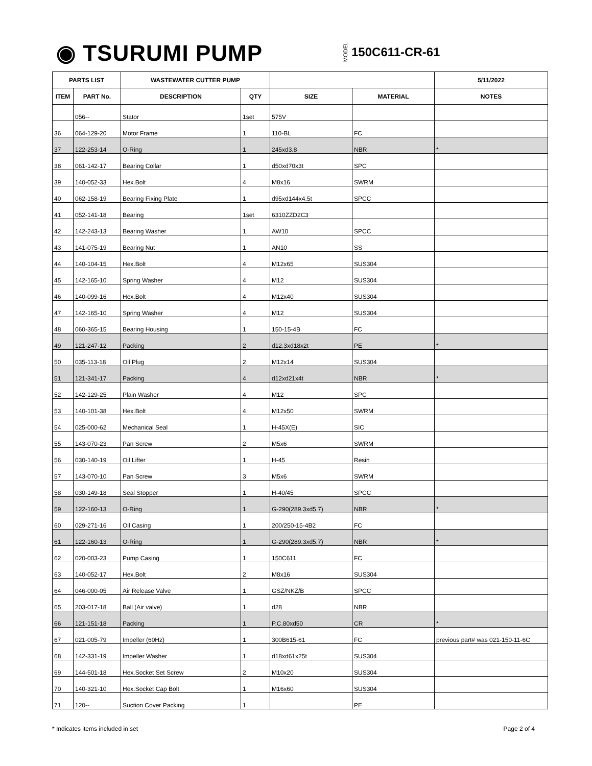◉ TSURUMI PUMP MODEL 150C611-CR-61
| PARTS LIST | | WASTEWATER CUTTER PUMP | | | | 5/11/2022 |
| --- | --- | --- | --- | --- | --- | --- |
| ITEM | PART No. | DESCRIPTION | QTY | SIZE | MATERIAL | NOTES |
| | 056-- | Stator | 1set | 575V | | |
| 36 | 064-129-20 | Motor Frame | 1 | 110-BL | FC | |
| 37 | 122-253-14 | O-Ring | 1 | 245xd3.8 | NBR | * |
| 38 | 061-142-17 | Bearing Collar | 1 | d50xd70x3t | SPC | |
| 39 | 140-052-33 | Hex.Bolt | 4 | M8x16 | SWRM | |
| 40 | 062-158-19 | Bearing Fixing Plate | 1 | d95xd144x4.5t | SPCC | |
| 41 | 052-141-18 | Bearing | 1set | 6310ZZD2C3 | | |
| 42 | 142-243-13 | Bearing Washer | 1 | AW10 | SPCC | |
| 43 | 141-075-19 | Bearing Nut | 1 | AN10 | SS | |
| 44 | 140-104-15 | Hex.Bolt | 4 | M12x65 | SUS304 | |
| 45 | 142-165-10 | Spring Washer | 4 | M12 | SUS304 | |
| 46 | 140-099-16 | Hex.Bolt | 4 | M12x40 | SUS304 | |
| 47 | 142-165-10 | Spring Washer | 4 | M12 | SUS304 | |
| 48 | 060-365-15 | Bearing Housing | 1 | 150-15-4B | FC | |
| 49 | 121-247-12 | Packing | 2 | d12.3xd18x2t | PE | * |
| 50 | 035-113-18 | Oil Plug | 2 | M12x14 | SUS304 | |
| 51 | 121-341-17 | Packing | 4 | d12xd21x4t | NBR | * |
| 52 | 142-129-25 | Plain Washer | 4 | M12 | SPC | |
| 53 | 140-101-38 | Hex.Bolt | 4 | M12x50 | SWRM | |
| 54 | 025-000-62 | Mechanical Seal | 1 | H-45X(E) | SIC | |
| 55 | 143-070-23 | Pan Screw | 2 | M5x6 | SWRM | |
| 56 | 030-140-19 | Oil Lifter | 1 | H-45 | Resin | |
| 57 | 143-070-10 | Pan Screw | 3 | M5x6 | SWRM | |
| 58 | 030-149-18 | Seal Stopper | 1 | H-40/45 | SPCC | |
| 59 | 122-160-13 | O-Ring | 1 | G-290(289.3xd5.7) | NBR | * |
| 60 | 029-271-16 | Oil Casing | 1 | 200/250-15-4B2 | FC | |
| 61 | 122-160-13 | O-Ring | 1 | G-290(289.3xd5.7) | NBR | * |
| 62 | 020-003-23 | Pump Casing | 1 | 150C611 | FC | |
| 63 | 140-052-17 | Hex.Bolt | 2 | M8x16 | SUS304 | |
| 64 | 046-000-05 | Air Release Valve | 1 | GSZ/NKZ/B | SPCC | |
| 65 | 203-017-18 | Ball (Air valve) | 1 | d28 | NBR | |
| 66 | 121-151-18 | Packing | 1 | P.C.80xd50 | CR | * |
| 67 | 021-005-79 | Impeller (60Hz) | 1 | 300B615-61 | FC | previous part# was 021-150-11-6C |
| 68 | 142-331-19 | Impeller Washer | 1 | d18xd61x25t | SUS304 | |
| 69 | 144-501-18 | Hex.Socket Set Screw | 2 | M10x20 | SUS304 | |
| 70 | 140-321-10 | Hex.Socket Cap Bolt | 1 | M16x60 | SUS304 | |
| 71 | 120-- | Suction Cover Packing | 1 | | PE | |
* Indicates items included in set Page 2 of 4